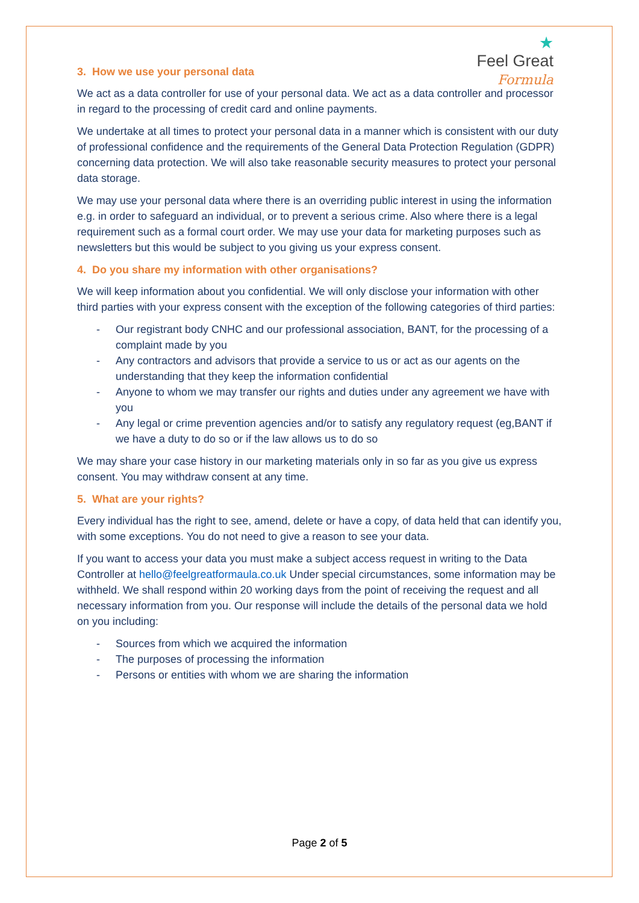★
Feel Great
Formula
3. How we use your personal data
We act as a data controller for use of your personal data. We act as a data controller and processor in regard to the processing of credit card and online payments.
We undertake at all times to protect your personal data in a manner which is consistent with our duty of professional confidence and the requirements of the General Data Protection Regulation (GDPR) concerning data protection. We will also take reasonable security measures to protect your personal data storage.
We may use your personal data where there is an overriding public interest in using the information e.g. in order to safeguard an individual, or to prevent a serious crime. Also where there is a legal requirement such as a formal court order. We may use your data for marketing purposes such as newsletters but this would be subject to you giving us your express consent.
4. Do you share my information with other organisations?
We will keep information about you confidential. We will only disclose your information with other third parties with your express consent with the exception of the following categories of third parties:
- Our registrant body CNHC and our professional association, BANT, for the processing of a complaint made by you
- Any contractors and advisors that provide a service to us or act as our agents on the understanding that they keep the information confidential
- Anyone to whom we may transfer our rights and duties under any agreement we have with you
- Any legal or crime prevention agencies and/or to satisfy any regulatory request (eg,BANT if we have a duty to do so or if the law allows us to do so
We may share your case history in our marketing materials only in so far as you give us express consent. You may withdraw consent at any time.
5. What are your rights?
Every individual has the right to see, amend, delete or have a copy, of data held that can identify you, with some exceptions. You do not need to give a reason to see your data.
If you want to access your data you must make a subject access request in writing to the Data Controller at hello@feelgreatformaula.co.uk Under special circumstances, some information may be withheld. We shall respond within 20 working days from the point of receiving the request and all necessary information from you. Our response will include the details of the personal data we hold on you including:
- Sources from which we acquired the information
- The purposes of processing the information
- Persons or entities with whom we are sharing the information
Page 2 of 5